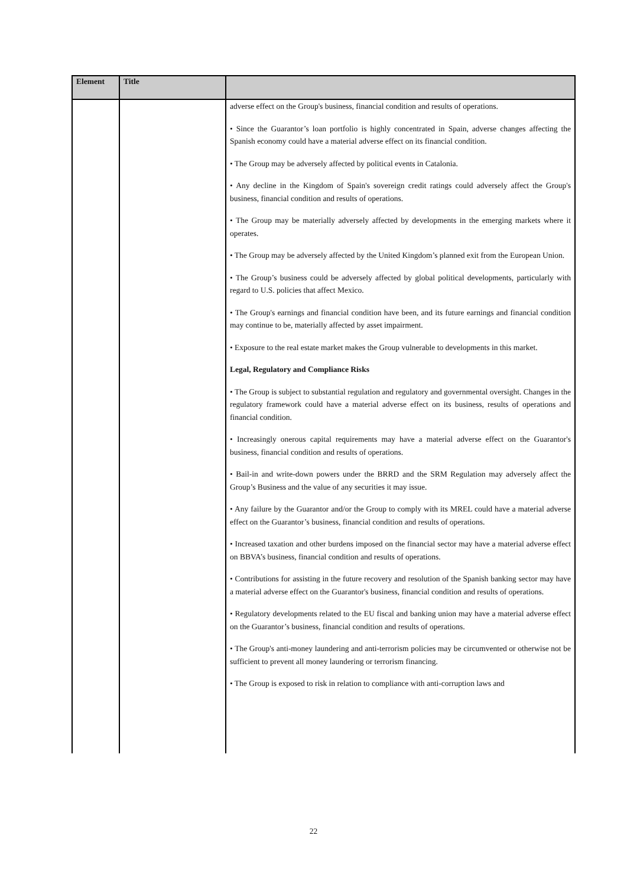| Element | Title | |
| --- | --- | --- |
| | | adverse effect on the Group's business, financial condition and results of operations. • Since the Guarantor’s loan portfolio is highly concentrated in Spain, adverse changes affecting the Spanish economy could have a material adverse effect on its financial condition. • The Group may be adversely affected by political events in Catalonia. • Any decline in the Kingdom of Spain's sovereign credit ratings could adversely affect the Group's business, financial condition and results of operations. • The Group may be materially adversely affected by developments in the emerging markets where it operates. • The Group may be adversely affected by the United Kingdom’s planned exit from the European Union. • The Group’s business could be adversely affected by global political developments, particularly with regard to U.S. policies that affect Mexico. • The Group's earnings and financial condition have been, and its future earnings and financial condition may continue to be, materially affected by asset impairment. • Exposure to the real estate market makes the Group vulnerable to developments in this market. Legal, Regulatory and Compliance Risks • The Group is subject to substantial regulation and regulatory and governmental oversight. Changes in the regulatory framework could have a material adverse effect on its business, results of operations and financial condition. • Increasingly onerous capital requirements may have a material adverse effect on the Guarantor's business, financial condition and results of operations. • Bail-in and write-down powers under the BRRD and the SRM Regulation may adversely affect the Group’s Business and the value of any securities it may issue. • Any failure by the Guarantor and/or the Group to comply with its MREL could have a material adverse effect on the Guarantor’s business, financial condition and results of operations. • Increased taxation and other burdens imposed on the financial sector may have a material adverse effect on BBVA’s business, financial condition and results of operations. • Contributions for assisting in the future recovery and resolution of the Spanish banking sector may have a material adverse effect on the Guarantor's business, financial condition and results of operations. • Regulatory developments related to the EU fiscal and banking union may have a material adverse effect on the Guarantor’s business, financial condition and results of operations. • The Group's anti-money laundering and anti-terrorism policies may be circumvented or otherwise not be sufficient to prevent all money laundering or terrorism financing. • The Group is exposed to risk in relation to compliance with anti-corruption laws and |
22